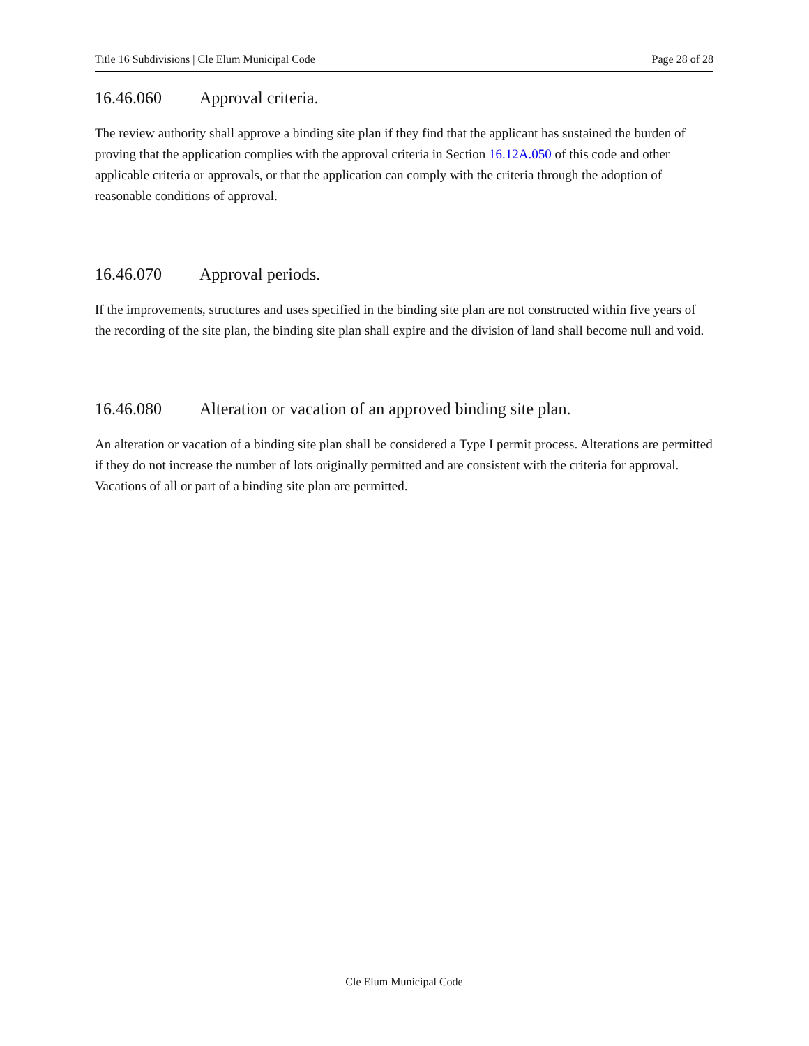Title 16 Subdivisions | Cle Elum Municipal Code Page 28 of 28
16.46.060 Approval criteria.
The review authority shall approve a binding site plan if they find that the applicant has sustained the burden of proving that the application complies with the approval criteria in Section 16.12A.050 of this code and other applicable criteria or approvals, or that the application can comply with the criteria through the adoption of reasonable conditions of approval.
16.46.070 Approval periods.
If the improvements, structures and uses specified in the binding site plan are not constructed within five years of the recording of the site plan, the binding site plan shall expire and the division of land shall become null and void.
16.46.080 Alteration or vacation of an approved binding site plan.
An alteration or vacation of a binding site plan shall be considered a Type I permit process. Alterations are permitted if they do not increase the number of lots originally permitted and are consistent with the criteria for approval. Vacations of all or part of a binding site plan are permitted.
Cle Elum Municipal Code